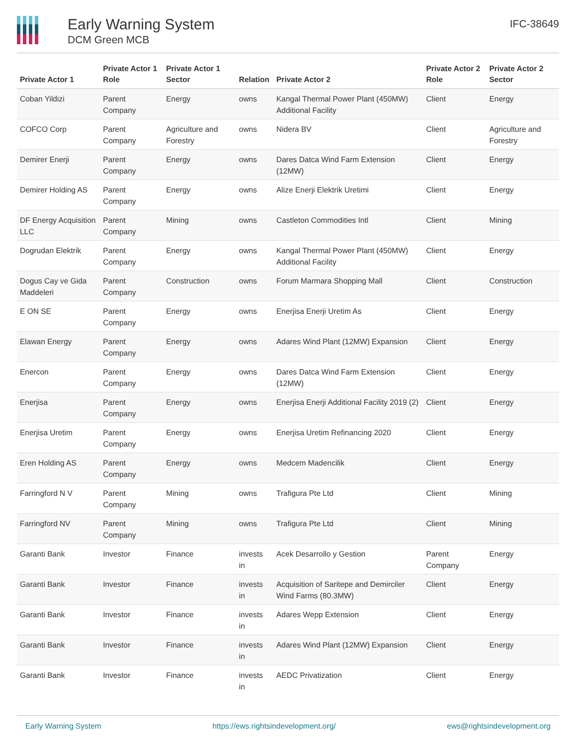Early Warning System
DCM Green MCB
IFC-38649
| Private Actor 1 | Private Actor 1 Role | Private Actor 1 Sector | Relation | Private Actor 2 | Private Actor 2 Role | Private Actor 2 Sector |
| --- | --- | --- | --- | --- | --- | --- |
| Coban Yildizi | Parent Company | Energy | owns | Kangal Thermal Power Plant (450MW) Additional Facility | Client | Energy |
| COFCO Corp | Parent Company | Agriculture and Forestry | owns | Nidera BV | Client | Agriculture and Forestry |
| Demirer Enerji | Parent Company | Energy | owns | Dares Datca Wind Farm Extension (12MW) | Client | Energy |
| Demirer Holding AS | Parent Company | Energy | owns | Alize Enerji Elektrik Uretimi | Client | Energy |
| DF Energy Acquisition LLC | Parent Company | Mining | owns | Castleton Commodities Intl | Client | Mining |
| Dogrudan Elektrik | Parent Company | Energy | owns | Kangal Thermal Power Plant (450MW) Additional Facility | Client | Energy |
| Dogus Cay ve Gida Maddeleri | Parent Company | Construction | owns | Forum Marmara Shopping Mall | Client | Construction |
| E ON SE | Parent Company | Energy | owns | Enerjisa Enerji Uretim As | Client | Energy |
| Elawan Energy | Parent Company | Energy | owns | Adares Wind Plant (12MW) Expansion | Client | Energy |
| Enercon | Parent Company | Energy | owns | Dares Datca Wind Farm Extension (12MW) | Client | Energy |
| Enerjisa | Parent Company | Energy | owns | Enerjisa Enerji Additional Facility 2019 (2) | Client | Energy |
| Enerjisa Uretim | Parent Company | Energy | owns | Enerjisa Uretim Refinancing 2020 | Client | Energy |
| Eren Holding AS | Parent Company | Energy | owns | Medcem Madencilik | Client | Energy |
| Farringford N V | Parent Company | Mining | owns | Trafigura Pte Ltd | Client | Mining |
| Farringford NV | Parent Company | Mining | owns | Trafigura Pte Ltd | Client | Mining |
| Garanti Bank | Investor | Finance | invests in | Acek Desarrollo y Gestion | Parent Company | Energy |
| Garanti Bank | Investor | Finance | invests in | Acquisition of Saritepe and Demirciler Wind Farms (80.3MW) | Client | Energy |
| Garanti Bank | Investor | Finance | invests in | Adares Wepp Extension | Client | Energy |
| Garanti Bank | Investor | Finance | invests in | Adares Wind Plant (12MW) Expansion | Client | Energy |
| Garanti Bank | Investor | Finance | invests in | AEDC Privatization | Client | Energy |
Early Warning System https://ews.rightsindevelopment.org/ ews@rightsindevelopment.org